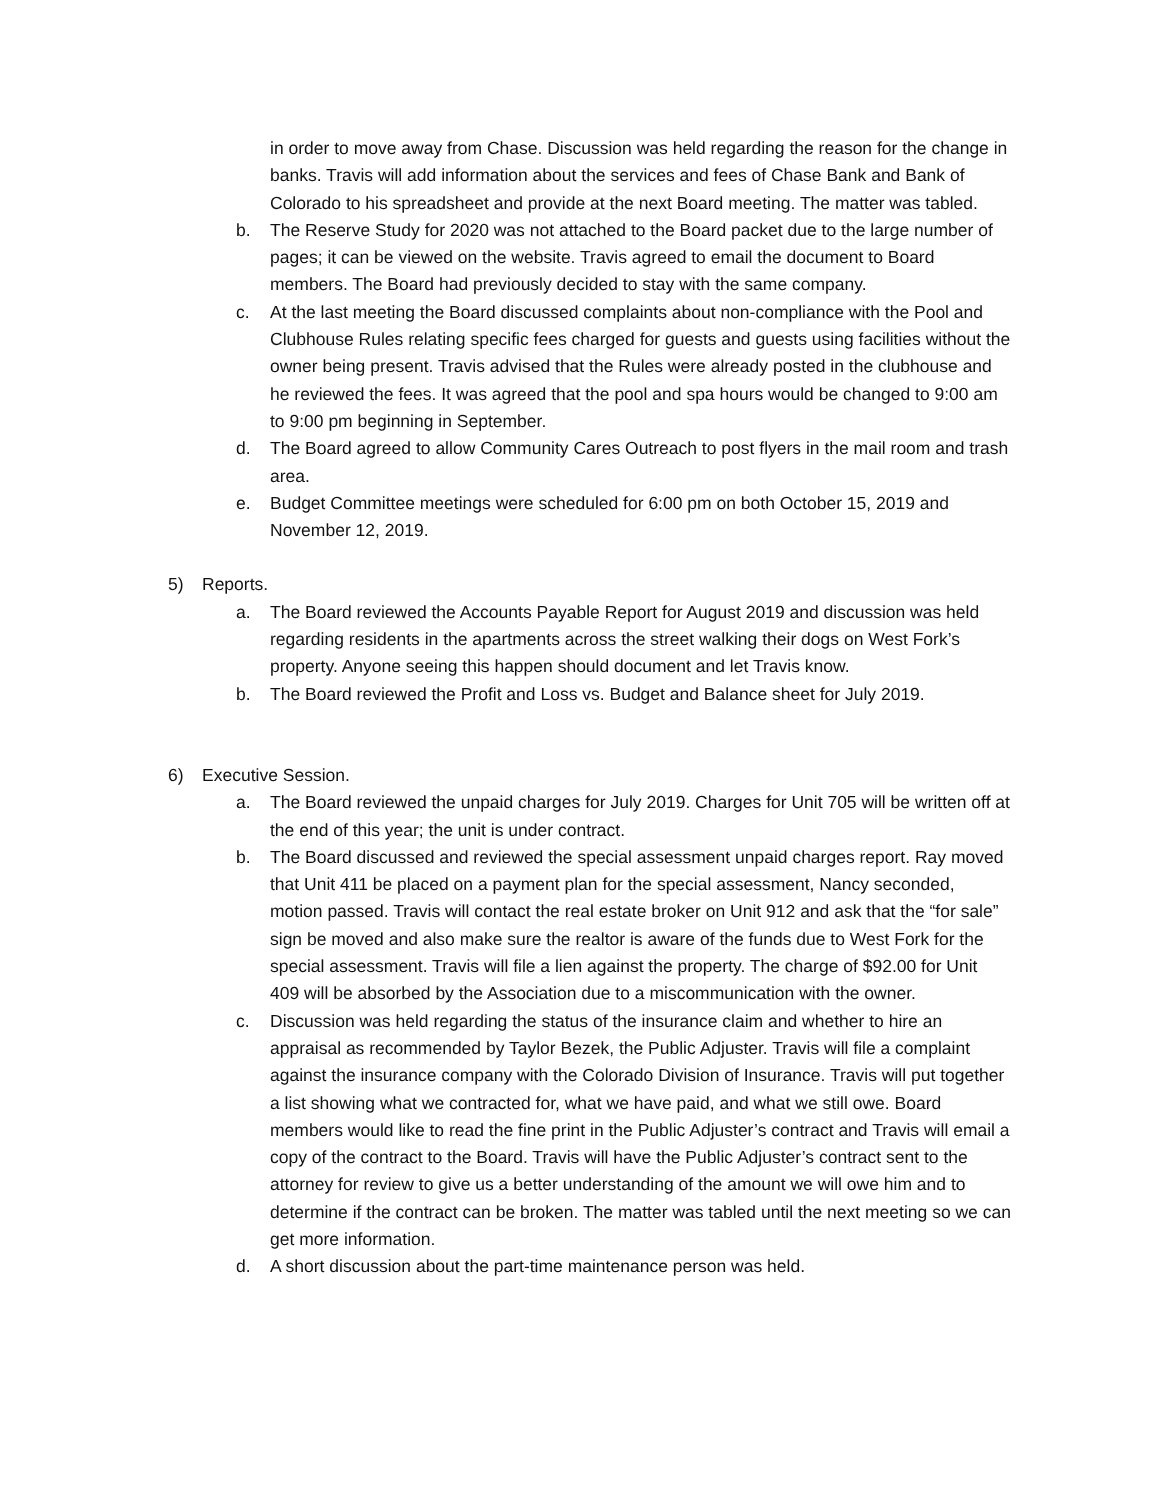in order to move away from Chase. Discussion was held regarding the reason for the change in banks. Travis will add information about the services and fees of Chase Bank and Bank of Colorado to his spreadsheet and provide at the next Board meeting. The matter was tabled.
b. The Reserve Study for 2020 was not attached to the Board packet due to the large number of pages; it can be viewed on the website. Travis agreed to email the document to Board members. The Board had previously decided to stay with the same company.
c. At the last meeting the Board discussed complaints about non-compliance with the Pool and Clubhouse Rules relating specific fees charged for guests and guests using facilities without the owner being present. Travis advised that the Rules were already posted in the clubhouse and he reviewed the fees. It was agreed that the pool and spa hours would be changed to 9:00 am to 9:00 pm beginning in September.
d. The Board agreed to allow Community Cares Outreach to post flyers in the mail room and trash area.
e. Budget Committee meetings were scheduled for 6:00 pm on both October 15, 2019 and November 12, 2019.
5) Reports.
a. The Board reviewed the Accounts Payable Report for August 2019 and discussion was held regarding residents in the apartments across the street walking their dogs on West Fork’s property. Anyone seeing this happen should document and let Travis know.
b. The Board reviewed the Profit and Loss vs. Budget and Balance sheet for July 2019.
6) Executive Session.
a. The Board reviewed the unpaid charges for July 2019. Charges for Unit 705 will be written off at the end of this year; the unit is under contract.
b. The Board discussed and reviewed the special assessment unpaid charges report. Ray moved that Unit 411 be placed on a payment plan for the special assessment, Nancy seconded, motion passed. Travis will contact the real estate broker on Unit 912 and ask that the “for sale” sign be moved and also make sure the realtor is aware of the funds due to West Fork for the special assessment. Travis will file a lien against the property. The charge of $92.00 for Unit 409 will be absorbed by the Association due to a miscommunication with the owner.
c. Discussion was held regarding the status of the insurance claim and whether to hire an appraisal as recommended by Taylor Bezek, the Public Adjuster. Travis will file a complaint against the insurance company with the Colorado Division of Insurance. Travis will put together a list showing what we contracted for, what we have paid, and what we still owe. Board members would like to read the fine print in the Public Adjuster’s contract and Travis will email a copy of the contract to the Board. Travis will have the Public Adjuster’s contract sent to the attorney for review to give us a better understanding of the amount we will owe him and to determine if the contract can be broken. The matter was tabled until the next meeting so we can get more information.
d. A short discussion about the part-time maintenance person was held.